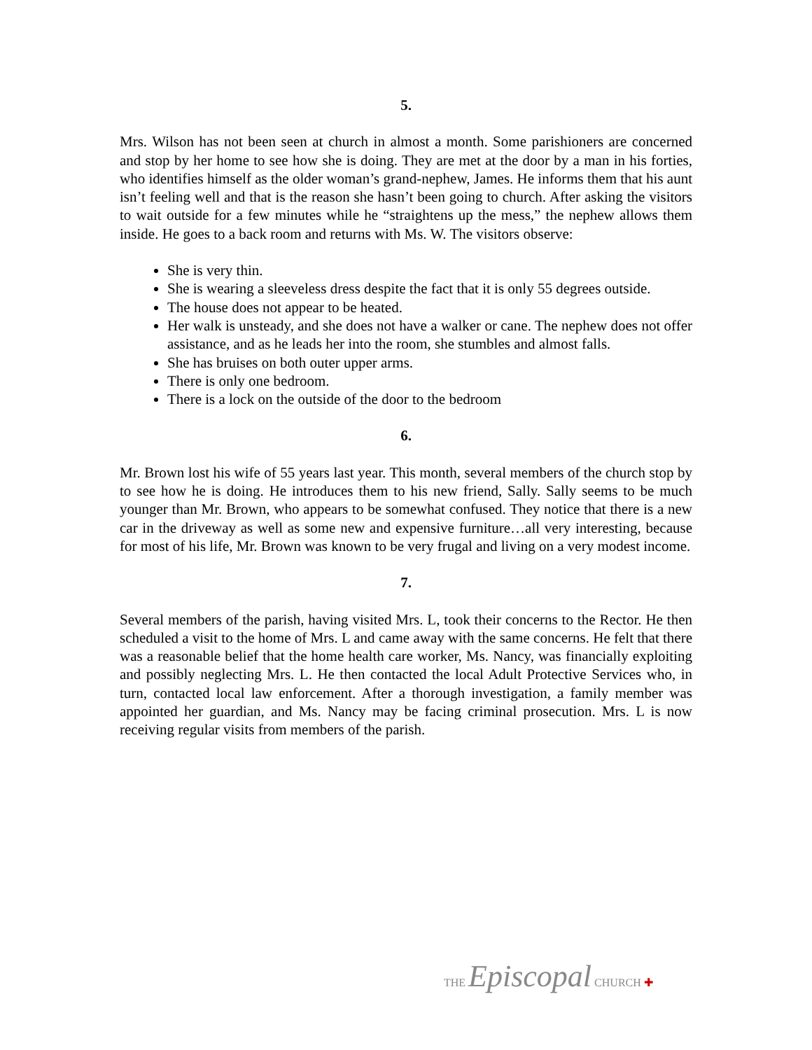5.
Mrs. Wilson has not been seen at church in almost a month. Some parishioners are concerned and stop by her home to see how she is doing. They are met at the door by a man in his forties, who identifies himself as the older woman’s grand-nephew, James. He informs them that his aunt isn’t feeling well and that is the reason she hasn’t been going to church. After asking the visitors to wait outside for a few minutes while he “straightens up the mess,” the nephew allows them inside. He goes to a back room and returns with Ms. W. The visitors observe:
She is very thin.
She is wearing a sleeveless dress despite the fact that it is only 55 degrees outside.
The house does not appear to be heated.
Her walk is unsteady, and she does not have a walker or cane. The nephew does not offer assistance, and as he leads her into the room, she stumbles and almost falls.
She has bruises on both outer upper arms.
There is only one bedroom.
There is a lock on the outside of the door to the bedroom
6.
Mr. Brown lost his wife of 55 years last year. This month, several members of the church stop by to see how he is doing. He introduces them to his new friend, Sally. Sally seems to be much younger than Mr. Brown, who appears to be somewhat confused. They notice that there is a new car in the driveway as well as some new and expensive furniture…all very interesting, because for most of his life, Mr. Brown was known to be very frugal and living on a very modest income.
7.
Several members of the parish, having visited Mrs. L, took their concerns to the Rector. He then scheduled a visit to the home of Mrs. L and came away with the same concerns. He felt that there was a reasonable belief that the home health care worker, Ms. Nancy, was financially exploiting and possibly neglecting Mrs. L. He then contacted the local Adult Protective Services who, in turn, contacted local law enforcement. After a thorough investigation, a family member was appointed her guardian, and Ms. Nancy may be facing criminal prosecution. Mrs. L is now receiving regular visits from members of the parish.
THE Episcopal CHURCH ✚